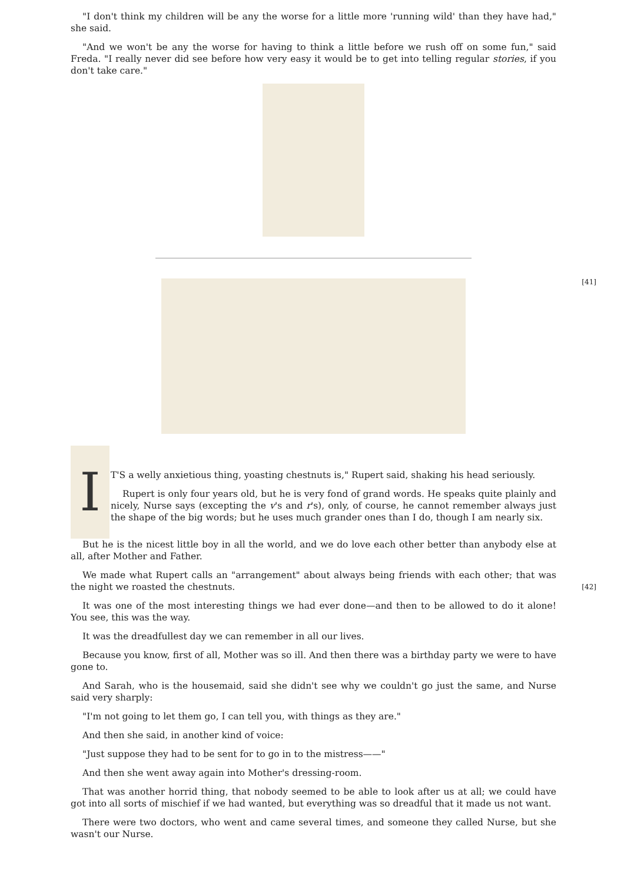"I don't think my children will be any the worse for a little more 'running wild' than they have had," she said.
"And we won't be any the worse for having to think a little before we rush off on some fun," said Freda. "I really never did see before how very easy it would be to get into telling regular stories, if you don't take care."
[41]
I
T'S a welly anxietious thing, yoasting chestnuts is," Rupert said, shaking his head seriously.
Rupert is only four years old, but he is very fond of grand words. He speaks quite plainly and nicely, Nurse says (excepting the v's and r's), only, of course, he cannot remember always just the shape of the big words; but he uses much grander ones than I do, though I am nearly six.
But he is the nicest little boy in all the world, and we do love each other better than anybody else at all, after Mother and Father.
We made what Rupert calls an "arrangement" about always being friends with each other; that was the night we roasted the chestnuts. [42]
It was one of the most interesting things we had ever done—and then to be allowed to do it alone! You see, this was the way.
It was the dreadfullest day we can remember in all our lives.
Because you know, first of all, Mother was so ill. And then there was a birthday party we were to have gone to.
And Sarah, who is the housemaid, said she didn't see why we couldn't go just the same, and Nurse said very sharply:
"I'm not going to let them go, I can tell you, with things as they are."
And then she said, in another kind of voice:
"Just suppose they had to be sent for to go in to the mistress——"
And then she went away again into Mother's dressing-room.
That was another horrid thing, that nobody seemed to be able to look after us at all; we could have got into all sorts of mischief if we had wanted, but everything was so dreadful that it made us not want.
There were two doctors, who went and came several times, and someone they called Nurse, but she wasn't our Nurse.